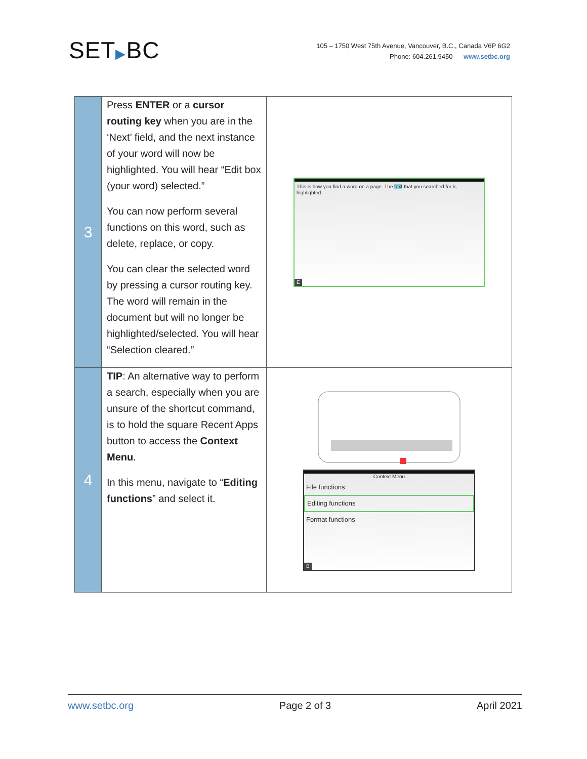SET▶BC
105 – 1750 West 75th Avenue, Vancouver, B.C., Canada V6P 6G2
Phone: 604.261.9450 www.setbc.org
| 3 | Press ENTER or a cursor routing key when you are in the ‘Next’ field, and the next instance of your word will now be highlighted. You will hear “Edit box (your word) selected.” You can now perform several functions on this word, such as delete, replace, or copy. You can clear the selected word by pressing a cursor routing key. The word will remain in the document but will no longer be highlighted/selected. You will hear “Selection cleared.” | This is how you find a word on a page. The text that you searched for is highlighted. E |
| 4 | TIP : An alternative way to perform a search, especially when you are unsure of the shortcut command, is to hold the square Recent Apps button to access the Context Menu . In this menu, navigate to “ Editing functions ” and select it. | Context Menu File functions Editing functions Format functions B |
www.setbc.org Page 2 of 3 April 2021